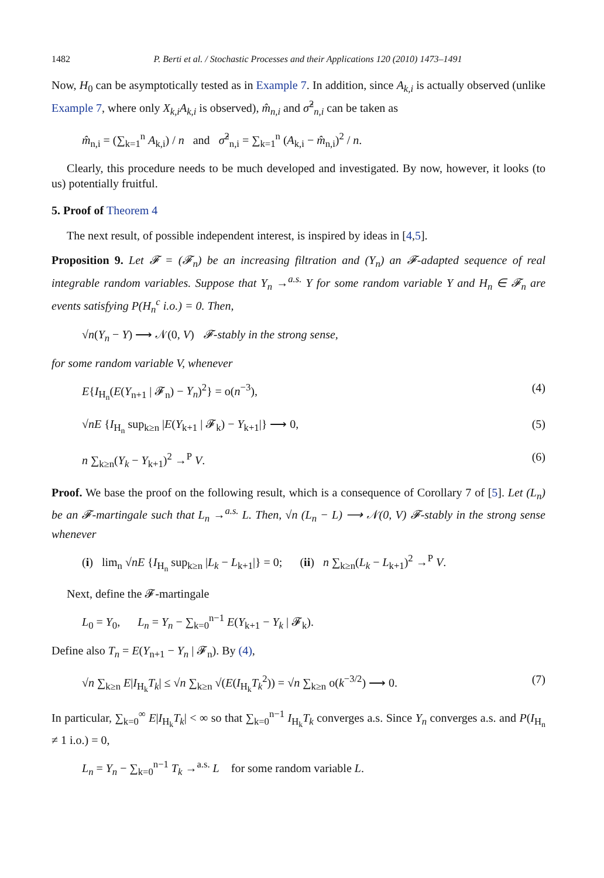1482 P. Berti et al. / Stochastic Processes and their Applications 120 (2010) 1473–1491
Now, H<sub>0</sub> can be asymptotically tested as in Example 7. In addition, since A<sub>k,i</sub> is actually observed (unlike Example 7, where only X<sub>k,i</sub>A<sub>k,i</sub> is observed), m̂<sub>n,i</sub> and σ̂<sup>2</sup><sub>n,i</sub> can be taken as
m̂<sub>n,i</sub> = (∑<sub>k=1</sub><sup>n</sup> A<sub>k,i</sub>) / n and σ̂<sup>2</sup><sub>n,i</sub> = ∑<sub>k=1</sub><sup>n</sup> (A<sub>k,i</sub> − m̂<sub>n,i</sub>)<sup>2</sup> / n.
Clearly, this procedure needs to be much developed and investigated. By now, however, it looks (to us) potentially fruitful.
5. Proof of Theorem 4
The next result, of possible independent interest, is inspired by ideas in [4,5].
Proposition 9. Let 𝓕 = (𝓕<sub>n</sub>) be an increasing filtration and (Y<sub>n</sub>) an 𝓕-adapted sequence of real integrable random variables. Suppose that Y<sub>n</sub> →<sup>a.s.</sup> Y for some random variable Y and H<sub>n</sub> ∈ 𝓕<sub>n</sub> are events satisfying P(H<sub>n</sub><sup>c</sup> i.o.) = 0. Then,
√n(Y<sub>n</sub> − Y) ⟶ 𝒩(0, V) 𝓕-stably in the strong sense,
for some random variable V, whenever
E{I<sub>H<sub>n</sub></sub>(E(Y<sub>n+1</sub> | 𝓕<sub>n</sub>) − Y<sub>n</sub>)<sup>2</sup>} = o(n<sup>−3</sup>), (4)
√nE {I<sub>H<sub>n</sub></sub> sup<sub>k≥n</sub> |E(Y<sub>k+1</sub> | 𝓕<sub>k</sub>) − Y<sub>k+1</sub>|} ⟶ 0, (5)
n ∑<sub>k≥n</sub>(Y<sub>k</sub> − Y<sub>k+1</sub>)<sup>2</sup> →<sup>P</sup> V. (6)
Proof. We base the proof on the following result, which is a consequence of Corollary 7 of [5]. Let (L<sub>n</sub>) be an 𝓕-martingale such that L<sub>n</sub> →<sup>a.s.</sup> L. Then, √n (L<sub>n</sub> − L) ⟶ 𝒩(0, V) 𝓕-stably in the strong sense whenever
(i) lim<sub>n</sub> √nE {I<sub>H<sub>n</sub></sub> sup<sub>k≥n</sub> |L<sub>k</sub> − L<sub>k+1</sub>|} = 0; (ii) n ∑<sub>k≥n</sub>(L<sub>k</sub> − L<sub>k+1</sub>)<sup>2</sup> →<sup>P</sup> V.
Next, define the 𝓕-martingale
L<sub>0</sub> = Y<sub>0</sub>, L<sub>n</sub> = Y<sub>n</sub> − ∑<sub>k=0</sub><sup>n−1</sup> E(Y<sub>k+1</sub> − Y<sub>k</sub> | 𝓕<sub>k</sub>).
Define also T<sub>n</sub> = E(Y<sub>n+1</sub> − Y<sub>n</sub> | 𝓕<sub>n</sub>). By (4),
√n ∑<sub>k≥n</sub> E|I<sub>H<sub>k</sub></sub>T<sub>k</sub>| ≤ √n ∑<sub>k≥n</sub> √(E(I<sub>H<sub>k</sub></sub>T<sub>k</sub><sup>2</sup>)) = √n ∑<sub>k≥n</sub> o(k<sup>−3/2</sup>) ⟶ 0. (7)
In particular, ∑<sub>k=0</sub><sup>∞</sup> E|I<sub>H<sub>k</sub></sub>T<sub>k</sub>| < ∞ so that ∑<sub>k=0</sub><sup>n−1</sup> I<sub>H<sub>k</sub></sub>T<sub>k</sub> converges a.s. Since Y<sub>n</sub> converges a.s. and P(I<sub>H<sub>n</sub></sub> ≠ 1 i.o.) = 0,
L<sub>n</sub> = Y<sub>n</sub> − ∑<sub>k=0</sub><sup>n−1</sup> T<sub>k</sub> →<sup>a.s.</sup> L for some random variable L.